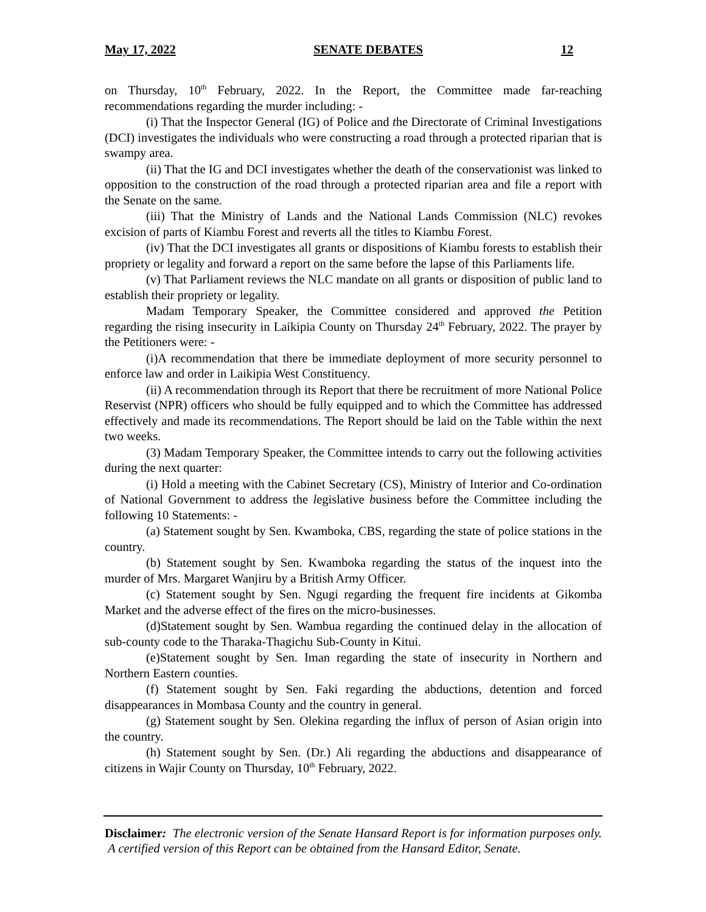May 17, 2022 SENATE DEBATES 12
on Thursday, 10<sup>th</sup> February, 2022. In the Report, the Committee made far-reaching recommendations regarding the murder including: -
(i) That the Inspector General (IG) of Police and the Directorate of Criminal Investigations (DCI) investigates the individuals who were constructing a road through a protected riparian that is swampy area.
(ii) That the IG and DCI investigates whether the death of the conservationist was linked to opposition to the construction of the road through a protected riparian area and file a report with the Senate on the same.
(iii) That the Ministry of Lands and the National Lands Commission (NLC) revokes excision of parts of Kiambu Forest and reverts all the titles to Kiambu Forest.
(iv) That the DCI investigates all grants or dispositions of Kiambu forests to establish their propriety or legality and forward a report on the same before the lapse of this Parliaments life.
(v) That Parliament reviews the NLC mandate on all grants or disposition of public land to establish their propriety or legality.
Madam Temporary Speaker, the Committee considered and approved the Petition regarding the rising insecurity in Laikipia County on Thursday 24<sup>th</sup> February, 2022. The prayer by the Petitioners were: -
(i)A recommendation that there be immediate deployment of more security personnel to enforce law and order in Laikipia West Constituency.
(ii) A recommendation through its Report that there be recruitment of more National Police Reservist (NPR) officers who should be fully equipped and to which the Committee has addressed effectively and made its recommendations. The Report should be laid on the Table within the next two weeks.
(3) Madam Temporary Speaker, the Committee intends to carry out the following activities during the next quarter:
(i) Hold a meeting with the Cabinet Secretary (CS), Ministry of Interior and Co-ordination of National Government to address the legislative business before the Committee including the following 10 Statements: -
(a) Statement sought by Sen. Kwamboka, CBS, regarding the state of police stations in the country.
(b) Statement sought by Sen. Kwamboka regarding the status of the inquest into the murder of Mrs. Margaret Wanjiru by a British Army Officer.
(c) Statement sought by Sen. Ngugi regarding the frequent fire incidents at Gikomba Market and the adverse effect of the fires on the micro-businesses.
(d)Statement sought by Sen. Wambua regarding the continued delay in the allocation of sub-county code to the Tharaka-Thagichu Sub-County in Kitui.
(e)Statement sought by Sen. Iman regarding the state of insecurity in Northern and Northern Eastern counties.
(f) Statement sought by Sen. Faki regarding the abductions, detention and forced disappearances in Mombasa County and the country in general.
(g) Statement sought by Sen. Olekina regarding the influx of person of Asian origin into the country.
(h) Statement sought by Sen. (Dr.) Ali regarding the abductions and disappearance of citizens in Wajir County on Thursday, 10<sup>th</sup> February, 2022.
Disclaimer: The electronic version of the Senate Hansard Report is for information purposes only. A certified version of this Report can be obtained from the Hansard Editor, Senate.